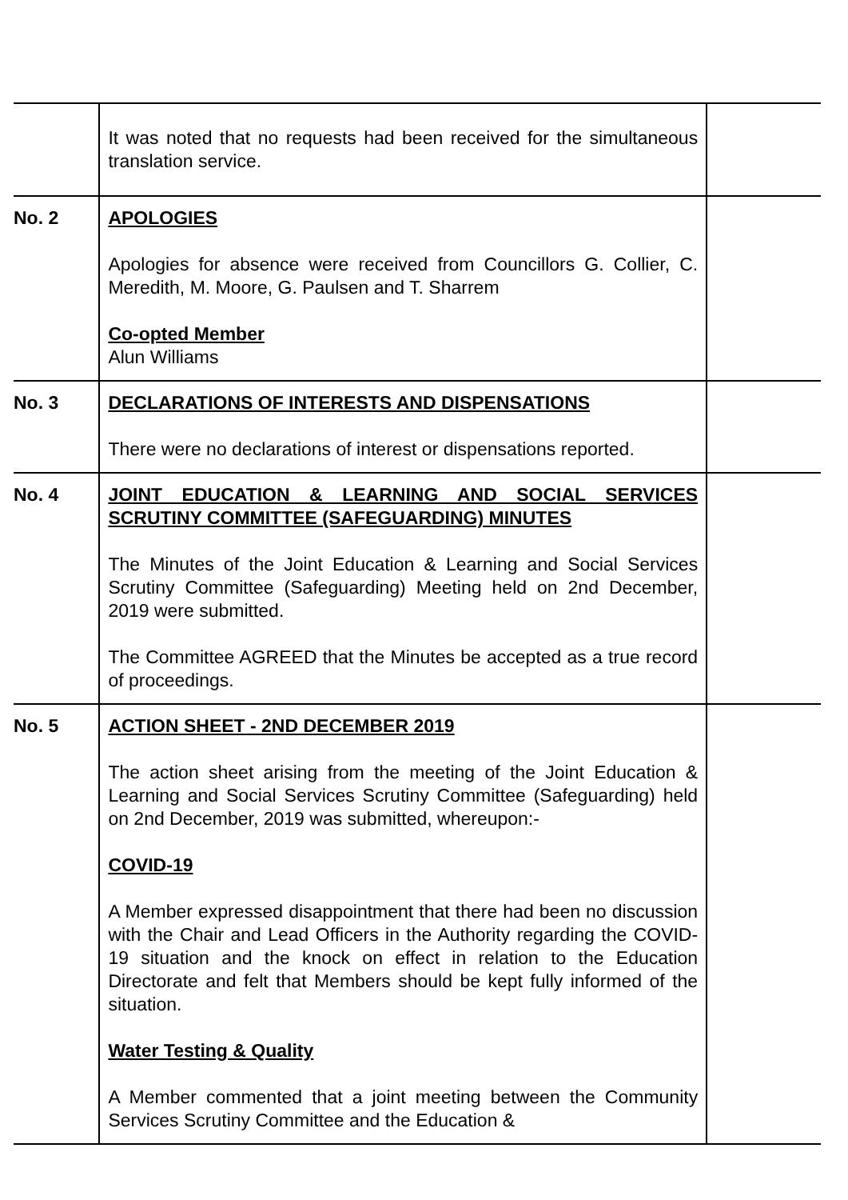| | It was noted that no requests had been received for the simultaneous translation service. | |
| No. 2 | APOLOGIES Apologies for absence were received from Councillors G. Collier, C. Meredith, M. Moore, G. Paulsen and T. Sharrem Co-opted Member Alun Williams | |
| No. 3 | DECLARATIONS OF INTERESTS AND DISPENSATIONS There were no declarations of interest or dispensations reported. | |
| No. 4 | JOINT EDUCATION & LEARNING AND SOCIAL SERVICES SCRUTINY COMMITTEE (SAFEGUARDING) MINUTES The Minutes of the Joint Education & Learning and Social Services Scrutiny Committee (Safeguarding) Meeting held on 2nd December, 2019 were submitted. The Committee AGREED that the Minutes be accepted as a true record of proceedings. | |
| No. 5 | ACTION SHEET - 2ND DECEMBER 2019 The action sheet arising from the meeting of the Joint Education & Learning and Social Services Scrutiny Committee (Safeguarding) held on 2nd December, 2019 was submitted, whereupon:- COVID-19 A Member expressed disappointment that there had been no discussion with the Chair and Lead Officers in the Authority regarding the COVID-19 situation and the knock on effect in relation to the Education Directorate and felt that Members should be kept fully informed of the situation. Water Testing & Quality A Member commented that a joint meeting between the Community Services Scrutiny Committee and the Education & | |